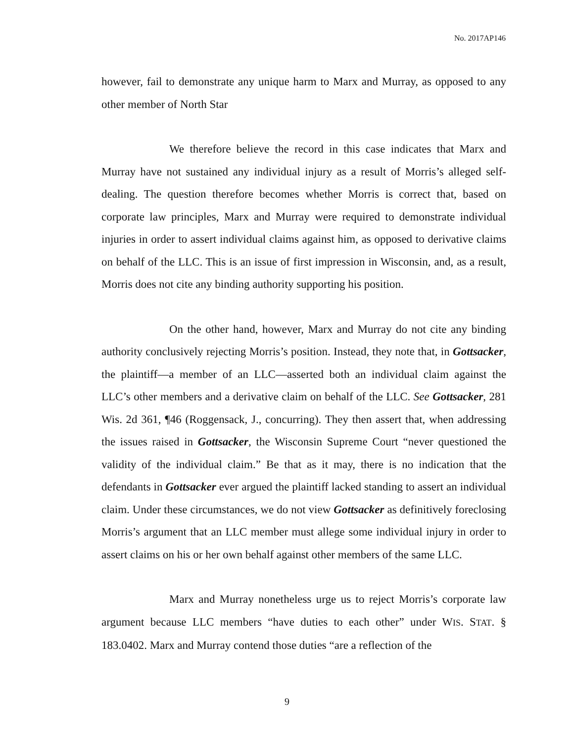No. 2017AP146
however, fail to demonstrate any unique harm to Marx and Murray, as opposed to any other member of North Star
We therefore believe the record in this case indicates that Marx and Murray have not sustained any individual injury as a result of Morris’s alleged self-dealing. The question therefore becomes whether Morris is correct that, based on corporate law principles, Marx and Murray were required to demonstrate individual injuries in order to assert individual claims against him, as opposed to derivative claims on behalf of the LLC. This is an issue of first impression in Wisconsin, and, as a result, Morris does not cite any binding authority supporting his position.
On the other hand, however, Marx and Murray do not cite any binding authority conclusively rejecting Morris’s position. Instead, they note that, in Gottsacker, the plaintiff—a member of an LLC—asserted both an individual claim against the LLC’s other members and a derivative claim on behalf of the LLC. See Gottsacker, 281 Wis. 2d 361, ¶46 (Roggensack, J., concurring). They then assert that, when addressing the issues raised in Gottsacker, the Wisconsin Supreme Court “never questioned the validity of the individual claim.” Be that as it may, there is no indication that the defendants in Gottsacker ever argued the plaintiff lacked standing to assert an individual claim. Under these circumstances, we do not view Gottsacker as definitively foreclosing Morris’s argument that an LLC member must allege some individual injury in order to assert claims on his or her own behalf against other members of the same LLC.
Marx and Murray nonetheless urge us to reject Morris’s corporate law argument because LLC members “have duties to each other” under WIS. STAT. § 183.0402. Marx and Murray contend those duties “are a reflection of the
9